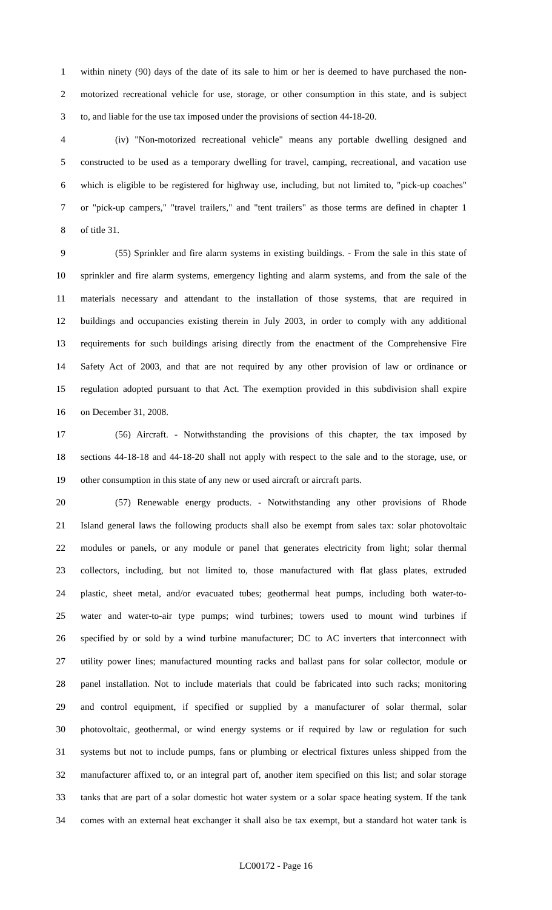1 within ninety (90) days of the date of its sale to him or her is deemed to have purchased the non-
2 motorized recreational vehicle for use, storage, or other consumption in this state, and is subject
3 to, and liable for the use tax imposed under the provisions of section 44-18-20.
4 (iv) "Non-motorized recreational vehicle" means any portable dwelling designed and
5 constructed to be used as a temporary dwelling for travel, camping, recreational, and vacation use
6 which is eligible to be registered for highway use, including, but not limited to, "pick-up coaches"
7 or "pick-up campers," "travel trailers," and "tent trailers" as those terms are defined in chapter 1
8 of title 31.
9 (55) Sprinkler and fire alarm systems in existing buildings. - From the sale in this state of
10 sprinkler and fire alarm systems, emergency lighting and alarm systems, and from the sale of the
11 materials necessary and attendant to the installation of those systems, that are required in
12 buildings and occupancies existing therein in July 2003, in order to comply with any additional
13 requirements for such buildings arising directly from the enactment of the Comprehensive Fire
14 Safety Act of 2003, and that are not required by any other provision of law or ordinance or
15 regulation adopted pursuant to that Act. The exemption provided in this subdivision shall expire
16 on December 31, 2008.
17 (56) Aircraft. - Notwithstanding the provisions of this chapter, the tax imposed by
18 sections 44-18-18 and 44-18-20 shall not apply with respect to the sale and to the storage, use, or
19 other consumption in this state of any new or used aircraft or aircraft parts.
20 (57) Renewable energy products. - Notwithstanding any other provisions of Rhode
21 Island general laws the following products shall also be exempt from sales tax: solar photovoltaic
22 modules or panels, or any module or panel that generates electricity from light; solar thermal
23 collectors, including, but not limited to, those manufactured with flat glass plates, extruded
24 plastic, sheet metal, and/or evacuated tubes; geothermal heat pumps, including both water-to-
25 water and water-to-air type pumps; wind turbines; towers used to mount wind turbines if
26 specified by or sold by a wind turbine manufacturer; DC to AC inverters that interconnect with
27 utility power lines; manufactured mounting racks and ballast pans for solar collector, module or
28 panel installation. Not to include materials that could be fabricated into such racks; monitoring
29 and control equipment, if specified or supplied by a manufacturer of solar thermal, solar
30 photovoltaic, geothermal, or wind energy systems or if required by law or regulation for such
31 systems but not to include pumps, fans or plumbing or electrical fixtures unless shipped from the
32 manufacturer affixed to, or an integral part of, another item specified on this list; and solar storage
33 tanks that are part of a solar domestic hot water system or a solar space heating system. If the tank
34 comes with an external heat exchanger it shall also be tax exempt, but a standard hot water tank is
LC00172 - Page 16